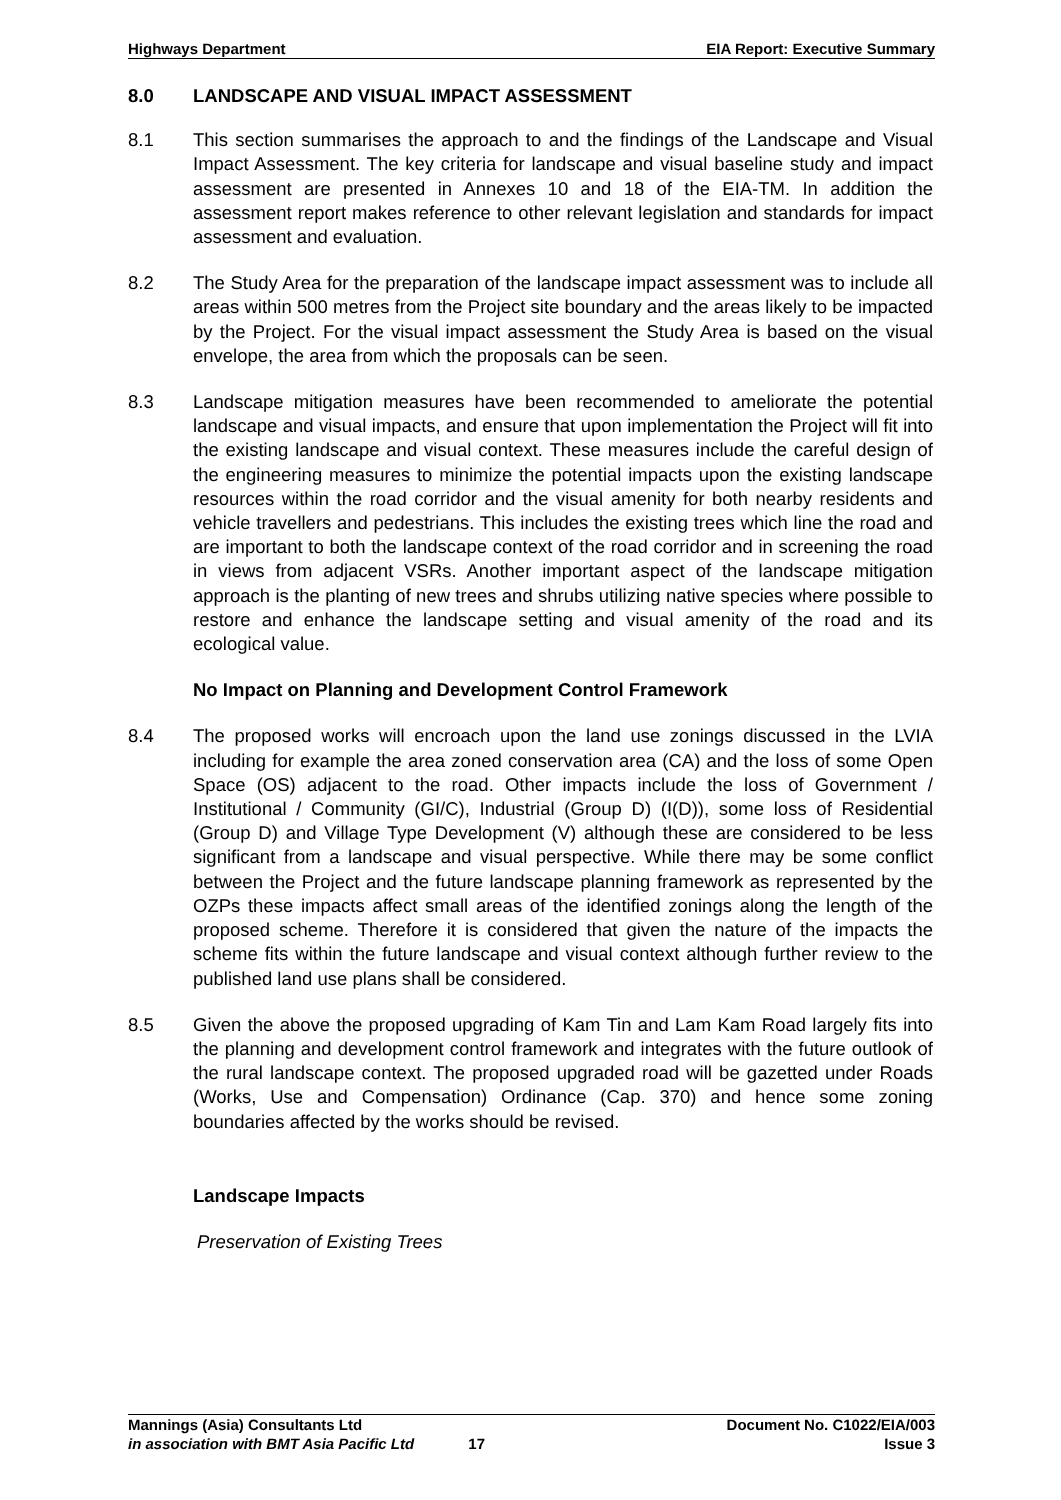Highways Department EIA Report: Executive Summary
8.0 LANDSCAPE AND VISUAL IMPACT ASSESSMENT
8.1 This section summarises the approach to and the findings of the Landscape and Visual Impact Assessment. The key criteria for landscape and visual baseline study and impact assessment are presented in Annexes 10 and 18 of the EIA-TM. In addition the assessment report makes reference to other relevant legislation and standards for impact assessment and evaluation.
8.2 The Study Area for the preparation of the landscape impact assessment was to include all areas within 500 metres from the Project site boundary and the areas likely to be impacted by the Project. For the visual impact assessment the Study Area is based on the visual envelope, the area from which the proposals can be seen.
8.3 Landscape mitigation measures have been recommended to ameliorate the potential landscape and visual impacts, and ensure that upon implementation the Project will fit into the existing landscape and visual context. These measures include the careful design of the engineering measures to minimize the potential impacts upon the existing landscape resources within the road corridor and the visual amenity for both nearby residents and vehicle travellers and pedestrians. This includes the existing trees which line the road and are important to both the landscape context of the road corridor and in screening the road in views from adjacent VSRs. Another important aspect of the landscape mitigation approach is the planting of new trees and shrubs utilizing native species where possible to restore and enhance the landscape setting and visual amenity of the road and its ecological value.
No Impact on Planning and Development Control Framework
8.4 The proposed works will encroach upon the land use zonings discussed in the LVIA including for example the area zoned conservation area (CA) and the loss of some Open Space (OS) adjacent to the road. Other impacts include the loss of Government / Institutional / Community (GI/C), Industrial (Group D) (I(D)), some loss of Residential (Group D) and Village Type Development (V) although these are considered to be less significant from a landscape and visual perspective. While there may be some conflict between the Project and the future landscape planning framework as represented by the OZPs these impacts affect small areas of the identified zonings along the length of the proposed scheme. Therefore it is considered that given the nature of the impacts the scheme fits within the future landscape and visual context although further review to the published land use plans shall be considered.
8.5 Given the above the proposed upgrading of Kam Tin and Lam Kam Road largely fits into the planning and development control framework and integrates with the future outlook of the rural landscape context. The proposed upgraded road will be gazetted under Roads (Works, Use and Compensation) Ordinance (Cap. 370) and hence some zoning boundaries affected by the works should be revised.
Landscape Impacts
Preservation of Existing Trees
Mannings (Asia) Consultants Ltd Document No. C1022/EIA/003
in association with BMT Asia Pacific Ltd 17 Issue 3